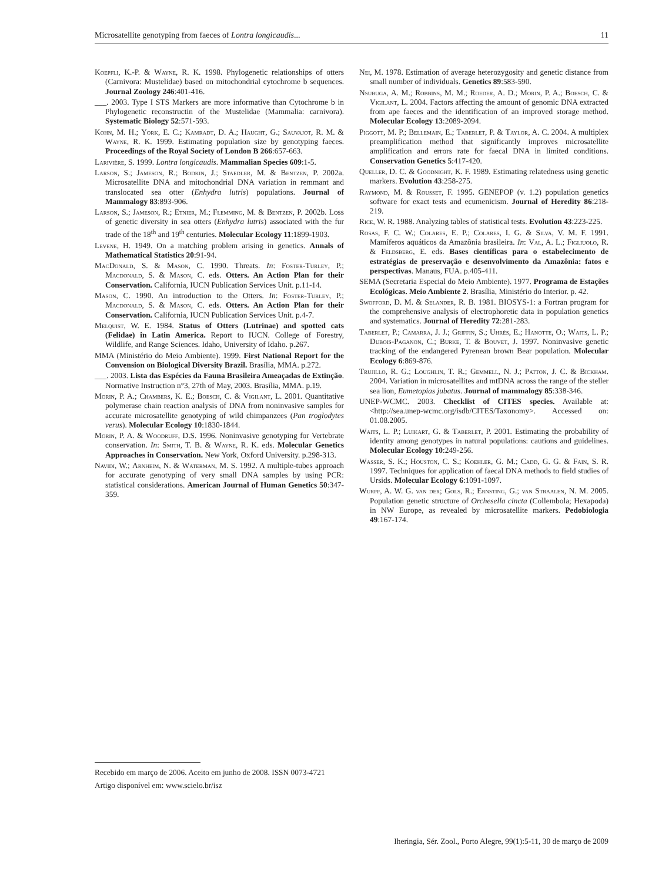Microsatellite genotyping from faeces of Lontra longicaudis... 11
Koepfli, K.-P. & Wayne, R. K. 1998. Phylogenetic relationships of otters (Carnivora: Mustelidae) based on mitochondrial cytochrome b sequences. Journal Zoology 246:401-416.
___. 2003. Type I STS Markers are more informative than Cytochrome b in Phylogenetic reconstructin of the Mustelidae (Mammalia: carnivora). Systematic Biology 52:571-593.
Kohn, M. H.; York, E. C.; Kamradt, D. A.; Haught, G.; Sauvajot, R. M. & Wayne, R. K. 1999. Estimating population size by genotyping faeces. Proceedings of the Royal Society of London B 266:657-663.
Larivière, S. 1999. Lontra longicaudis. Mammalian Species 609:1-5.
Larson, S.; Jameson, R.; Bodkin, J.; Staedler, M. & Bentzen, P. 2002a. Microsatellite DNA and mitochondrial DNA variation in remmant and translocated sea otter (Enhydra lutris) populations. Journal of Mammalogy 83:893-906.
Larson, S.; Jameson, R.; Etnier, M.; Flemming, M. & Bentzen, P. 2002b. Loss of genetic diversity in sea otters (Enhydra lutris) associated with the fur trade of the 18<sup>th</sup> and 19<sup>th</sup> centuries. Molecular Ecology 11:1899-1903.
Levene, H. 1949. On a matching problem arising in genetics. Annals of Mathematical Statistics 20:91-94.
MacDonald, S. & Mason, C. 1990. Threats. In: Foster-Turley, P.; Macdonald, S. & Mason, C. eds. Otters. An Action Plan for their Conservation. California, IUCN Publication Services Unit. p.11-14.
Mason, C. 1990. An introduction to the Otters. In: Foster-Turley, P.; Macdonald, S. & Mason, C. eds. Otters. An Action Plan for their Conservation. California, IUCN Publication Services Unit. p.4-7.
Melquist, W. E. 1984. Status of Otters (Lutrinae) and spotted cats (Felidae) in Latin America. Report to IUCN. College of Forestry, Wildlife, and Range Sciences. Idaho, University of Idaho. p.267.
MMA (Ministério do Meio Ambiente). 1999. First National Report for the Convension on Biological Diversity Brazil. Brasília, MMA. p.272.
___. 2003. Lista das Espécies da Fauna Brasileira Ameaçadas de Extinção. Normative Instruction n°3, 27th of May, 2003. Brasília, MMA. p.19.
Morin, P. A.; Chambers, K. E.; Boesch, C. & Vigilant, L. 2001. Quantitative polymerase chain reaction analysis of DNA from noninvasive samples for accurate microsatellite genotyping of wild chimpanzees (Pan troglodytes verus). Molecular Ecology 10:1830-1844.
Morin, P. A. & Woodruff, D.S. 1996. Noninvasive genotyping for Vertebrate conservation. In: Smith, T. B. & Wayne, R. K. eds. Molecular Genetics Approaches in Conservation. New York, Oxford University. p.298-313.
Navidi, W.; Arnheim, N. & Waterman, M. S. 1992. A multiple-tubes approach for accurate genotyping of very small DNA samples by using PCR: statistical considerations. American Journal of Human Genetics 50:347-359.
Nei, M. 1978. Estimation of average heterozygosity and genetic distance from small number of individuals. Genetics 89:583-590.
Nsubuga, A. M.; Robbins, M. M.; Roeder, A. D.; Morin, P. A.; Boesch, C. & Vigilant, L. 2004. Factors affecting the amount of genomic DNA extracted from ape faeces and the identification of an improved storage method. Molecular Ecology 13:2089-2094.
Piggott, M. P.; Bellemain, E.; Taberlet, P. & Taylor, A. C. 2004. A multiplex preamplification method that significantly improves microsatellite amplification and errors rate for faecal DNA in limited conditions. Conservation Genetics 5:417-420.
Queller, D. C. & Goodnight, K. F. 1989. Estimating relatedness using genetic markers. Evolution 43:258-275.
Raymond, M. & Rousset, F. 1995. GENEPOP (v. 1.2) population genetics software for exact tests and ecumenicism. Journal of Heredity 86:218-219.
Rice, W. R. 1988. Analyzing tables of statistical tests. Evolution 43:223-225.
Rosas, F. C. W.; Colares, E. P.; Colares, I. G. & Silva, V. M. F. 1991. Mamíferos aquáticos da Amazônia brasileira. In: Val, A. L.; Figliuolo, R. & Feldsberg, E. eds. Bases científicas para o estabelecimento de estratégias de preservação e desenvolvimento da Amazônia: fatos e perspectivas. Manaus, FUA. p.405-411.
SEMA (Secretaria Especial do Meio Ambiente). 1977. Programa de Estações Ecológicas. Meio Ambiente 2. Brasília, Ministério do Interior. p. 42.
Swofford, D. M. & Selander, R. B. 1981. BIOSYS-1: a Fortran program for the comprehensive analysis of electrophoretic data in population genetics and systematics. Journal of Heredity 72:281-283.
Taberlet, P.; Camarra, J. J.; Griffin, S.; Uhrès, E.; Hanotte, O.; Waits, L. P.; Dubois-Paganon, C.; Burke, T. & Bouvet, J. 1997. Noninvasive genetic tracking of the endangered Pyrenean brown Bear population. Molecular Ecology 6:869-876.
Trujillo, R. G.; Loughlin, T. R.; Gemmell, N. J.; Patton, J. C. & Bickham. 2004. Variation in microsatellites and mtDNA across the range of the steller sea lion, Eumetopias jubatus. Journal of mammalogy 85:338-346.
UNEP-WCMC. 2003. Checklist of CITES species. Available at: <http://sea.unep-wcmc.org/isdb/CITES/Taxonomy>. Accessed on: 01.08.2005.
Waits, L. P.; Luikart, G. & Taberlet, P. 2001. Estimating the probability of identity among genotypes in natural populations: cautions and guidelines. Molecular Ecology 10:249-256.
Wasser, S. K.; Houston, C. S.; Koehler, G. M.; Cadd, G. G. & Fain, S. R. 1997. Techniques for application of faecal DNA methods to field studies of Ursids. Molecular Ecology 6:1091-1097.
Wurff, A. W. G. van der; Gols, R.; Ernsting, G.; van Straalen, N. M. 2005. Population genetic structure of Orchesella cincta (Collembola; Hexapoda) in NW Europe, as revealed by microsatellite markers. Pedobiologia 49:167-174.
Recebido em março de 2006. Aceito em junho de 2008. ISSN 0073-4721
Artigo disponível em: www.scielo.br/isz
Iheringia, Sér. Zool., Porto Alegre, 99(1):5-11, 30 de março de 2009